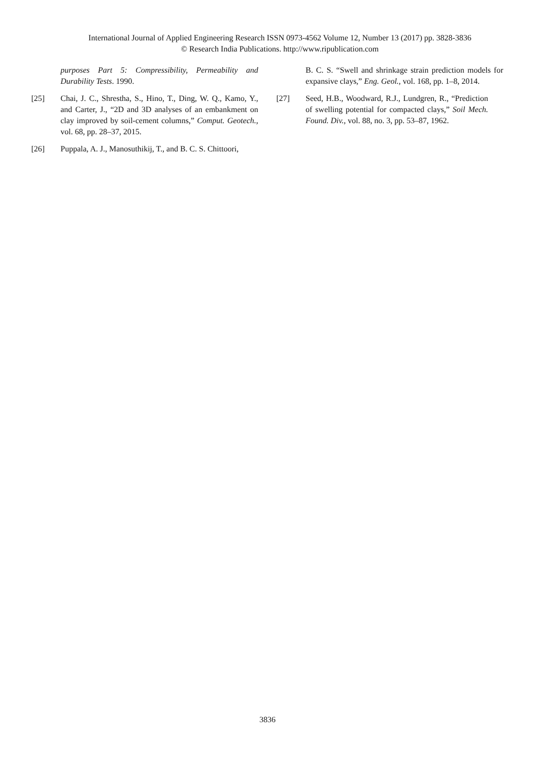International Journal of Applied Engineering Research ISSN 0973-4562 Volume 12, Number 13 (2017) pp. 3828-3836
© Research India Publications. http://www.ripublication.com
purposes Part 5: Compressibility, Permeability and Durability Tests. 1990.
[25] Chai, J. C., Shrestha, S., Hino, T., Ding, W. Q., Kamo, Y., and Carter, J., “2D and 3D analyses of an embankment on clay improved by soil-cement columns,” Comput. Geotech., vol. 68, pp. 28–37, 2015.
[26] Puppala, A. J., Manosuthikij, T., and B. C. S. Chittoori,
B. C. S. “Swell and shrinkage strain prediction models for expansive clays,” Eng. Geol., vol. 168, pp. 1–8, 2014.
[27] Seed, H.B., Woodward, R.J., Lundgren, R., “Prediction of swelling potential for compacted clays,” Soil Mech. Found. Div., vol. 88, no. 3, pp. 53–87, 1962.
3836